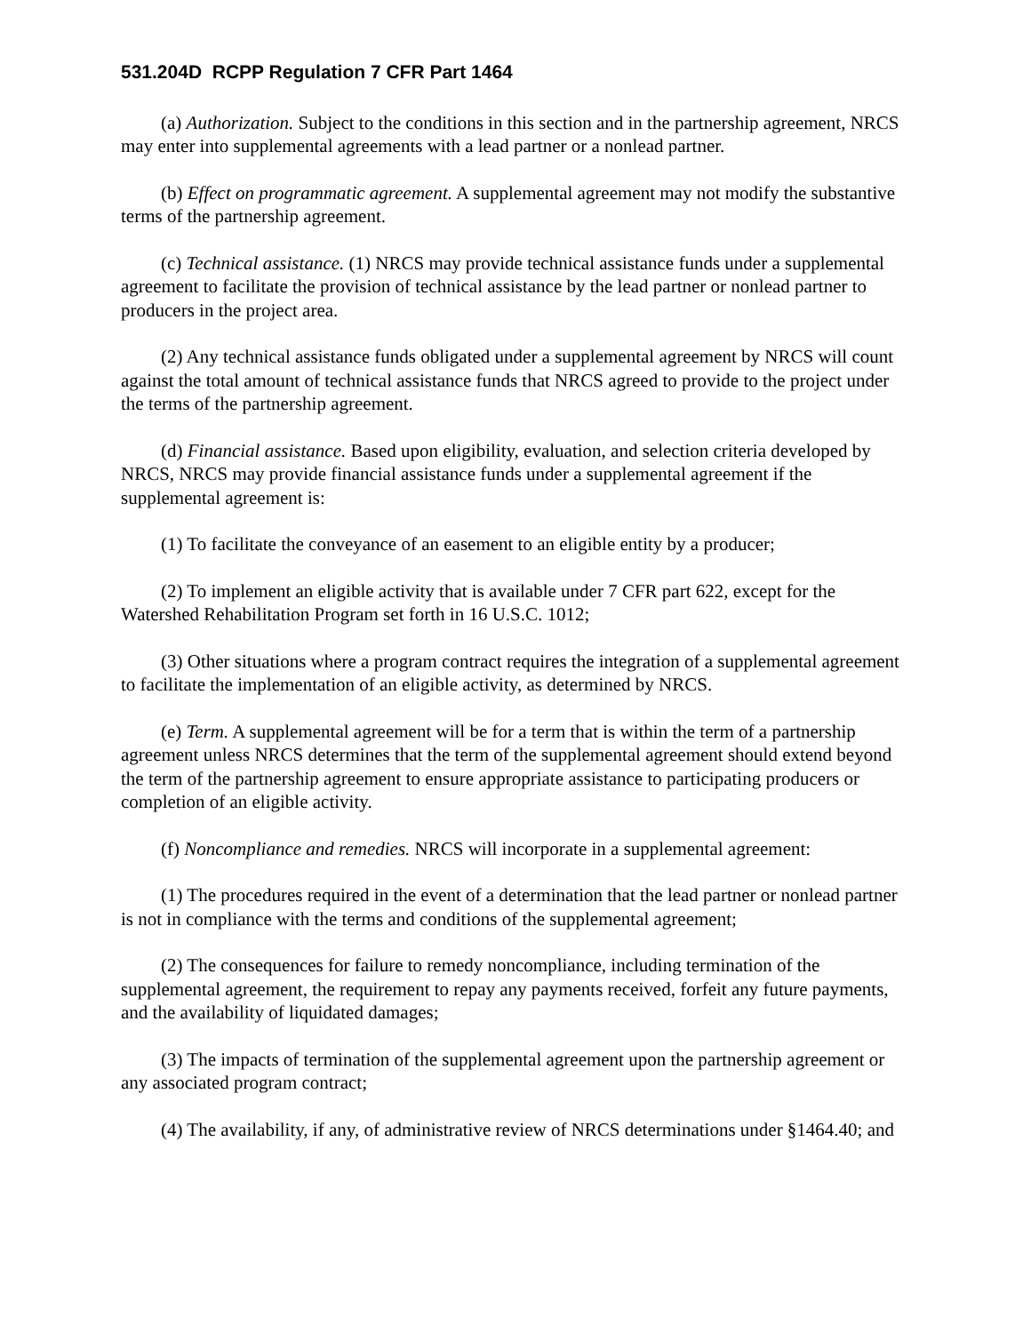531.204D RCPP Regulation 7 CFR Part 1464
(a) Authorization. Subject to the conditions in this section and in the partnership agreement, NRCS may enter into supplemental agreements with a lead partner or a nonlead partner.
(b) Effect on programmatic agreement. A supplemental agreement may not modify the substantive terms of the partnership agreement.
(c) Technical assistance. (1) NRCS may provide technical assistance funds under a supplemental agreement to facilitate the provision of technical assistance by the lead partner or nonlead partner to producers in the project area.
(2) Any technical assistance funds obligated under a supplemental agreement by NRCS will count against the total amount of technical assistance funds that NRCS agreed to provide to the project under the terms of the partnership agreement.
(d) Financial assistance. Based upon eligibility, evaluation, and selection criteria developed by NRCS, NRCS may provide financial assistance funds under a supplemental agreement if the supplemental agreement is:
(1) To facilitate the conveyance of an easement to an eligible entity by a producer;
(2) To implement an eligible activity that is available under 7 CFR part 622, except for the Watershed Rehabilitation Program set forth in 16 U.S.C. 1012;
(3) Other situations where a program contract requires the integration of a supplemental agreement to facilitate the implementation of an eligible activity, as determined by NRCS.
(e) Term. A supplemental agreement will be for a term that is within the term of a partnership agreement unless NRCS determines that the term of the supplemental agreement should extend beyond the term of the partnership agreement to ensure appropriate assistance to participating producers or completion of an eligible activity.
(f) Noncompliance and remedies. NRCS will incorporate in a supplemental agreement:
(1) The procedures required in the event of a determination that the lead partner or nonlead partner is not in compliance with the terms and conditions of the supplemental agreement;
(2) The consequences for failure to remedy noncompliance, including termination of the supplemental agreement, the requirement to repay any payments received, forfeit any future payments, and the availability of liquidated damages;
(3) The impacts of termination of the supplemental agreement upon the partnership agreement or any associated program contract;
(4) The availability, if any, of administrative review of NRCS determinations under §1464.40; and